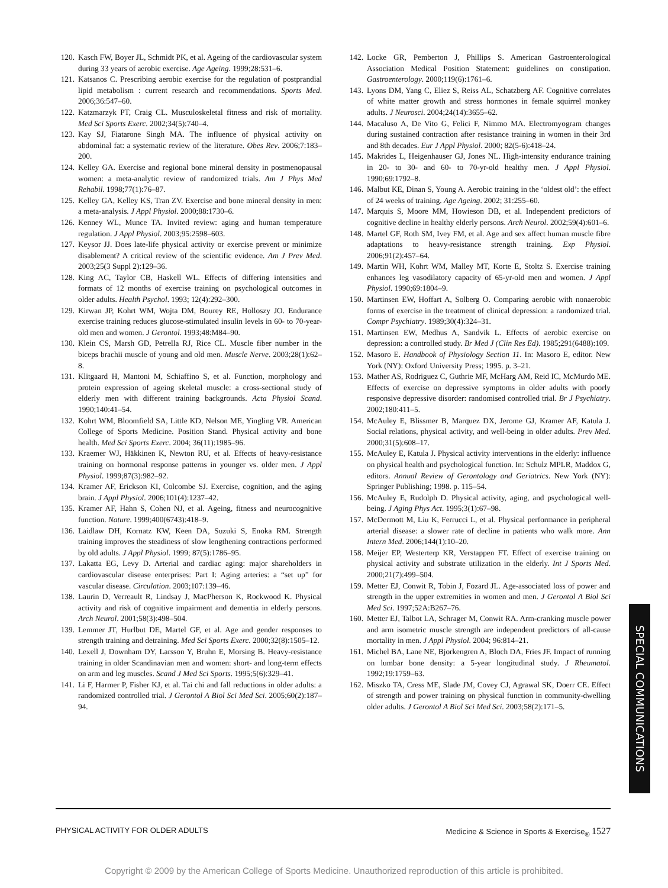120. Kasch FW, Boyer JL, Schmidt PK, et al. Ageing of the cardiovascular system during 33 years of aerobic exercise. Age Ageing. 1999;28:531–6.
121. Katsanos C. Prescribing aerobic exercise for the regulation of postprandial lipid metabolism : current research and recommendations. Sports Med. 2006;36:547–60.
122. Katzmarzyk PT, Craig CL. Musculoskeletal fitness and risk of mortality. Med Sci Sports Exerc. 2002;34(5):740–4.
123. Kay SJ, Fiatarone Singh MA. The influence of physical activity on abdominal fat: a systematic review of the literature. Obes Rev. 2006;7:183–200.
124. Kelley GA. Exercise and regional bone mineral density in postmenopausal women: a meta-analytic review of randomized trials. Am J Phys Med Rehabil. 1998;77(1):76–87.
125. Kelley GA, Kelley KS, Tran ZV. Exercise and bone mineral density in men: a meta-analysis. J Appl Physiol. 2000;88:1730–6.
126. Kenney WL, Munce TA. Invited review: aging and human temperature regulation. J Appl Physiol. 2003;95:2598–603.
127. Keysor JJ. Does late-life physical activity or exercise prevent or minimize disablement? A critical review of the scientific evidence. Am J Prev Med. 2003;25(3 Suppl 2):129–36.
128. King AC, Taylor CB, Haskell WL. Effects of differing intensities and formats of 12 months of exercise training on psychological outcomes in older adults. Health Psychol. 1993; 12(4):292–300.
129. Kirwan JP, Kohrt WM, Wojta DM, Bourey RE, Holloszy JO. Endurance exercise training reduces glucose-stimulated insulin levels in 60- to 70-year-old men and women. J Gerontol. 1993;48:M84–90.
130. Klein CS, Marsh GD, Petrella RJ, Rice CL. Muscle fiber number in the biceps brachii muscle of young and old men. Muscle Nerve. 2003;28(1):62–8.
131. Klitgaard H, Mantoni M, Schiaffino S, et al. Function, morphology and protein expression of ageing skeletal muscle: a cross-sectional study of elderly men with different training backgrounds. Acta Physiol Scand. 1990;140:41–54.
132. Kohrt WM, Bloomfield SA, Little KD, Nelson ME, Yingling VR. American College of Sports Medicine. Position Stand. Physical activity and bone health. Med Sci Sports Exerc. 2004; 36(11):1985–96.
133. Kraemer WJ, Häkkinen K, Newton RU, et al. Effects of heavy-resistance training on hormonal response patterns in younger vs. older men. J Appl Physiol. 1999;87(3):982–92.
134. Kramer AF, Erickson KI, Colcombe SJ. Exercise, cognition, and the aging brain. J Appl Physiol. 2006;101(4):1237–42.
135. Kramer AF, Hahn S, Cohen NJ, et al. Ageing, fitness and neurocognitive function. Nature. 1999;400(6743):418–9.
136. Laidlaw DH, Kornatz KW, Keen DA, Suzuki S, Enoka RM. Strength training improves the steadiness of slow lengthening contractions performed by old adults. J Appl Physiol. 1999; 87(5):1786–95.
137. Lakatta EG, Levy D. Arterial and cardiac aging: major shareholders in cardiovascular disease enterprises: Part I: Aging arteries: a “set up” for vascular disease. Circulation. 2003;107:139–46.
138. Laurin D, Verreault R, Lindsay J, MacPherson K, Rockwood K. Physical activity and risk of cognitive impairment and dementia in elderly persons. Arch Neurol. 2001;58(3):498–504.
139. Lemmer JT, Hurlbut DE, Martel GF, et al. Age and gender responses to strength training and detraining. Med Sci Sports Exerc. 2000;32(8):1505–12.
140. Lexell J, Downham DY, Larsson Y, Bruhn E, Morsing B. Heavy-resistance training in older Scandinavian men and women: short- and long-term effects on arm and leg muscles. Scand J Med Sci Sports. 1995;5(6):329–41.
141. Li F, Harmer P, Fisher KJ, et al. Tai chi and fall reductions in older adults: a randomized controlled trial. J Gerontol A Biol Sci Med Sci. 2005;60(2):187–94.
142. Locke GR, Pemberton J, Phillips S. American Gastroenterological Association Medical Position Statement: guidelines on constipation. Gastroenterology. 2000;119(6):1761–6.
143. Lyons DM, Yang C, Eliez S, Reiss AL, Schatzberg AF. Cognitive correlates of white matter growth and stress hormones in female squirrel monkey adults. J Neurosci. 2004;24(14):3655–62.
144. Macaluso A, De Vito G, Felici F, Nimmo MA. Electromyogram changes during sustained contraction after resistance training in women in their 3rd and 8th decades. Eur J Appl Physiol. 2000; 82(5-6):418–24.
145. Makrides L, Heigenhauser GJ, Jones NL. High-intensity endurance training in 20- to 30- and 60- to 70-yr-old healthy men. J Appl Physiol. 1990;69:1792–8.
146. Malbut KE, Dinan S, Young A. Aerobic training in the ‘oldest old’: the effect of 24 weeks of training. Age Ageing. 2002; 31:255–60.
147. Marquis S, Moore MM, Howieson DB, et al. Independent predictors of cognitive decline in healthy elderly persons. Arch Neurol. 2002;59(4):601–6.
148. Martel GF, Roth SM, Ivey FM, et al. Age and sex affect human muscle fibre adaptations to heavy-resistance strength training. Exp Physiol. 2006;91(2):457–64.
149. Martin WH, Kohrt WM, Malley MT, Korte E, Stoltz S. Exercise training enhances leg vasodilatory capacity of 65-yr-old men and women. J Appl Physiol. 1990;69:1804–9.
150. Martinsen EW, Hoffart A, Solberg O. Comparing aerobic with nonaerobic forms of exercise in the treatment of clinical depression: a randomized trial. Compr Psychiatry. 1989;30(4):324–31.
151. Martinsen EW, Medhus A, Sandvik L. Effects of aerobic exercise on depression: a controlled study. Br Med J (Clin Res Ed). 1985;291(6488):109.
152. Masoro E. Handbook of Physiology Section 11. In: Masoro E, editor. New York (NY): Oxford University Press; 1995. p. 3–21.
153. Mather AS, Rodriguez C, Guthrie MF, McHarg AM, Reid IC, McMurdo ME. Effects of exercise on depressive symptoms in older adults with poorly responsive depressive disorder: randomised controlled trial. Br J Psychiatry. 2002;180:411–5.
154. McAuley E, Blissmer B, Marquez DX, Jerome GJ, Kramer AF, Katula J. Social relations, physical activity, and well-being in older adults. Prev Med. 2000;31(5):608–17.
155. McAuley E, Katula J. Physical activity interventions in the elderly: influence on physical health and psychological function. In: Schulz MPLR, Maddox G, editors. Annual Review of Gerontology and Geriatrics. New York (NY): Springer Publishing; 1998. p. 115–54.
156. McAuley E, Rudolph D. Physical activity, aging, and psychological well-being. J Aging Phys Act. 1995;3(1):67–98.
157. McDermott M, Liu K, Ferrucci L, et al. Physical performance in peripheral arterial disease: a slower rate of decline in patients who walk more. Ann Intern Med. 2006;144(1):10–20.
158. Meijer EP, Westerterp KR, Verstappen FT. Effect of exercise training on physical activity and substrate utilization in the elderly. Int J Sports Med. 2000;21(7):499–504.
159. Metter EJ, Conwit R, Tobin J, Fozard JL. Age-associated loss of power and strength in the upper extremities in women and men. J Gerontol A Biol Sci Med Sci. 1997;52A:B267–76.
160. Metter EJ, Talbot LA, Schrager M, Conwit RA. Arm-cranking muscle power and arm isometric muscle strength are independent predictors of all-cause mortality in men. J Appl Physiol. 2004; 96:814–21.
161. Michel BA, Lane NE, Bjorkengren A, Bloch DA, Fries JF. Impact of running on lumbar bone density: a 5-year longitudinal study. J Rheumatol. 1992;19:1759–63.
162. Miszko TA, Cress ME, Slade JM, Covey CJ, Agrawal SK, Doerr CE. Effect of strength and power training on physical function in community-dwelling older adults. J Gerontol A Biol Sci Med Sci. 2003;58(2):171–5.
SPECIAL COMMUNICATIONS
PHYSICAL ACTIVITY FOR OLDER ADULTS Medicine & Science in Sports & Exercise<sub>®</sub> 1527
Copyright © 2009 by the American College of Sports Medicine. Unauthorized reproduction of this article is prohibited.